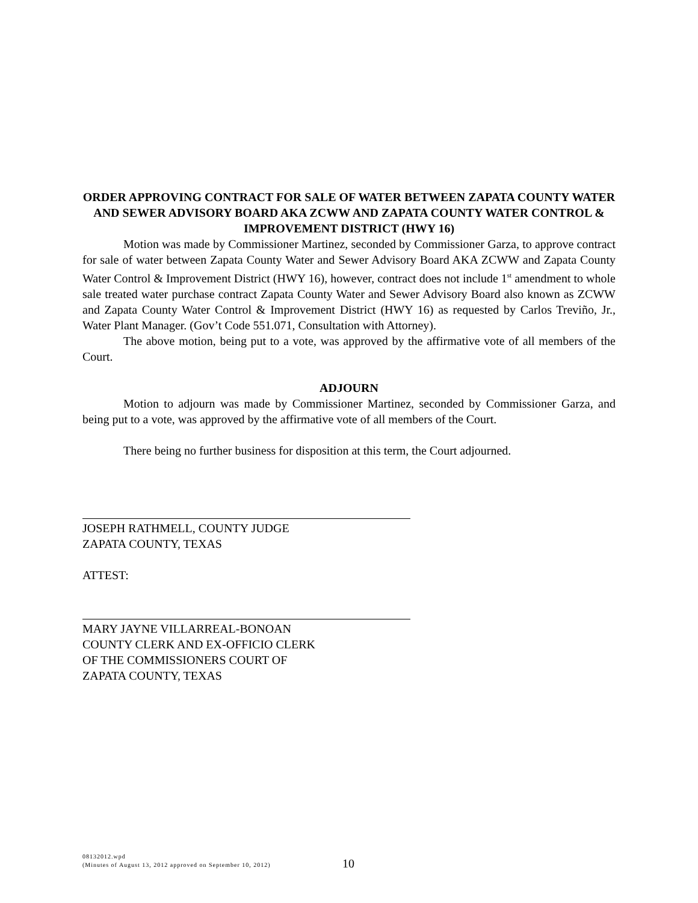ORDER APPROVING CONTRACT FOR SALE OF WATER BETWEEN ZAPATA COUNTY WATER AND SEWER ADVISORY BOARD AKA ZCWW AND ZAPATA COUNTY WATER CONTROL & IMPROVEMENT DISTRICT (HWY 16)
Motion was made by Commissioner Martinez, seconded by Commissioner Garza, to approve contract for sale of water between Zapata County Water and Sewer Advisory Board AKA ZCWW and Zapata County Water Control & Improvement District (HWY 16), however, contract does not include 1<sup>st</sup> amendment to whole sale treated water purchase contract Zapata County Water and Sewer Advisory Board also known as ZCWW and Zapata County Water Control & Improvement District (HWY 16) as requested by Carlos Treviño, Jr., Water Plant Manager. (Gov’t Code 551.071, Consultation with Attorney).
The above motion, being put to a vote, was approved by the affirmative vote of all members of the Court.
ADJOURN
Motion to adjourn was made by Commissioner Martinez, seconded by Commissioner Garza, and being put to a vote, was approved by the affirmative vote of all members of the Court.
There being no further business for disposition at this term, the Court adjourned.
JOSEPH RATHMELL, COUNTY JUDGE
ZAPATA COUNTY, TEXAS
ATTEST:
MARY JAYNE VILLARREAL-BONOAN
COUNTY CLERK AND EX-OFFICIO CLERK
OF THE COMMISSIONERS COURT OF
ZAPATA COUNTY, TEXAS
08132012.wpd
(Minutes of August 13, 2012 approved on September 10, 2012)
10